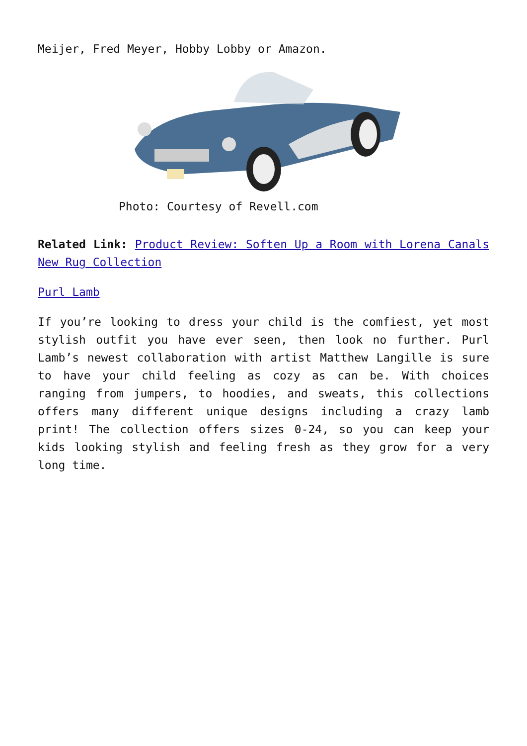Meijer, Fred Meyer, Hobby Lobby or Amazon.
Photo: Courtesy of Revell.com
Related Link: Product Review: Soften Up a Room with Lorena Canals New Rug Collection
Purl Lamb
If you’re looking to dress your child is the comfiest, yet most stylish outfit you have ever seen, then look no further. Purl Lamb’s newest collaboration with artist Matthew Langille is sure to have your child feeling as cozy as can be. With choices ranging from jumpers, to hoodies, and sweats, this collections offers many different unique designs including a crazy lamb print! The collection offers sizes 0-24, so you can keep your kids looking stylish and feeling fresh as they grow for a very long time.